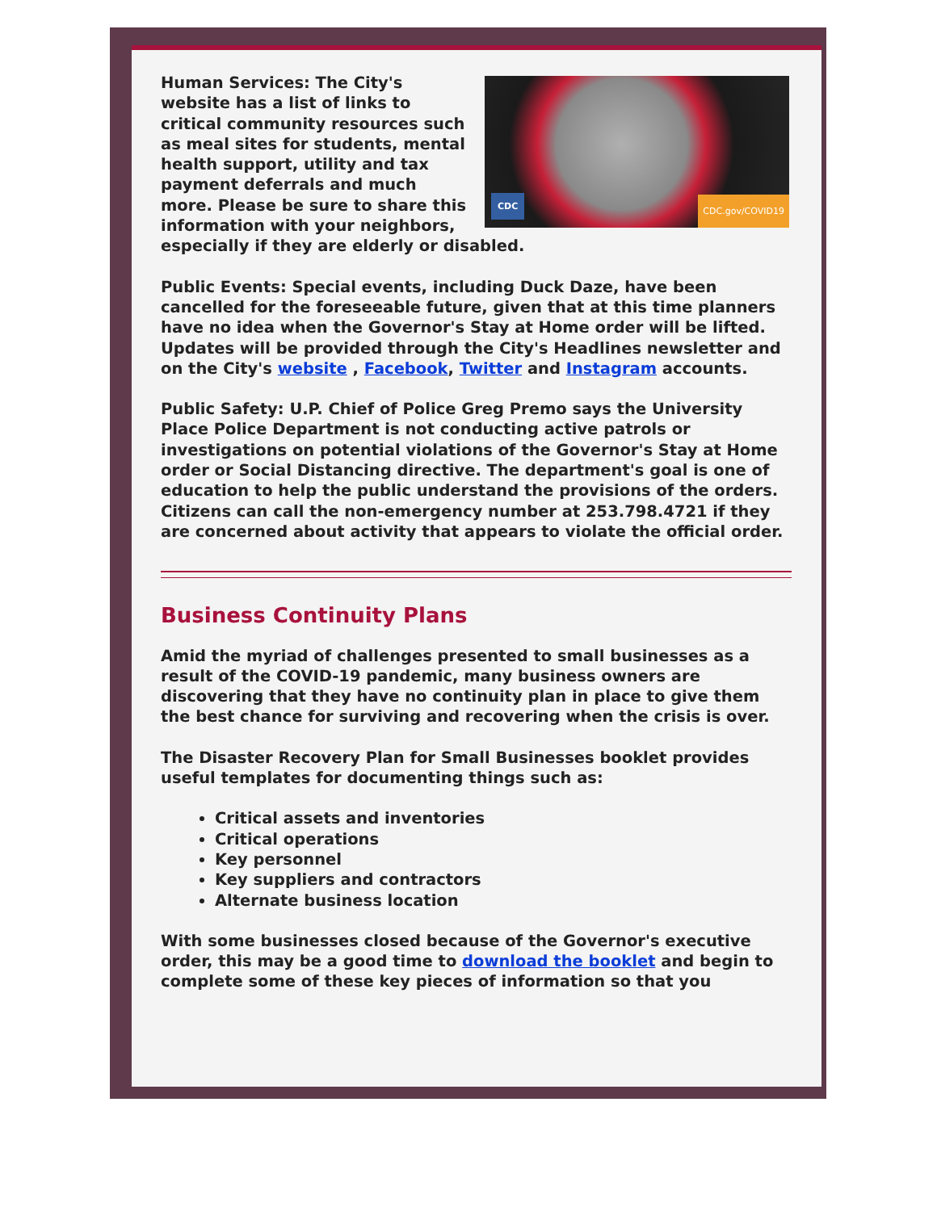CDC
CDC.gov/COVID19
Human Services: The City's website has a list of links to critical community resources such as meal sites for students, mental health support, utility and tax payment deferrals and much more. Please be sure to share this information with your neighbors, especially if they are elderly or disabled.
Public Events: Special events, including Duck Daze, have been cancelled for the foreseeable future, given that at this time planners have no idea when the Governor's Stay at Home order will be lifted. Updates will be provided through the City's Headlines newsletter and on the City's website , Facebook, Twitter and Instagram accounts.
Public Safety: U.P. Chief of Police Greg Premo says the University Place Police Department is not conducting active patrols or investigations on potential violations of the Governor's Stay at Home order or Social Distancing directive. The department's goal is one of education to help the public understand the provisions of the orders. Citizens can call the non-emergency number at 253.798.4721 if they are concerned about activity that appears to violate the official order.
Business Continuity Plans
Amid the myriad of challenges presented to small businesses as a result of the COVID-19 pandemic, many business owners are discovering that they have no continuity plan in place to give them the best chance for surviving and recovering when the crisis is over.
The Disaster Recovery Plan for Small Businesses booklet provides useful templates for documenting things such as:
Critical assets and inventories
Critical operations
Key personnel
Key suppliers and contractors
Alternate business location
With some businesses closed because of the Governor's executive order, this may be a good time to download the booklet and begin to complete some of these key pieces of information so that you